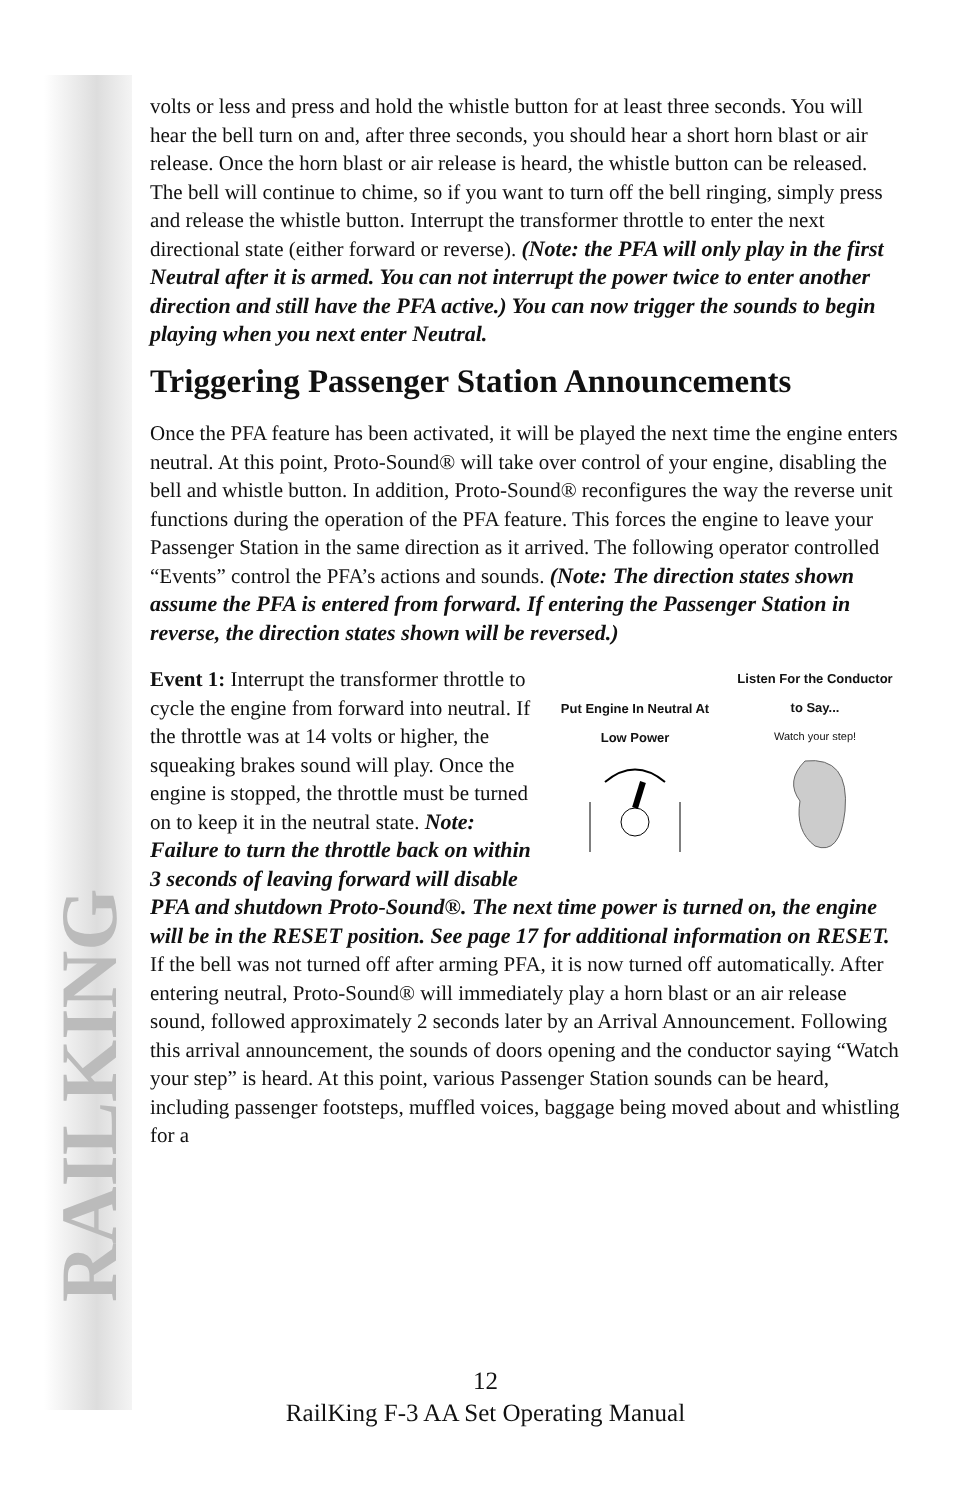RAILKING
volts or less and press and hold the whistle button for at least three seconds. You will hear the bell turn on and, after three seconds, you should hear a short horn blast or air release. Once the horn blast or air release is heard, the whistle button can be released. The bell will continue to chime, so if you want to turn off the bell ringing, simply press and release the whistle button. Interrupt the transformer throttle to enter the next directional state (either forward or reverse). (Note: the PFA will only play in the first Neutral after it is armed. You can not interrupt the power twice to enter another direction and still have the PFA active.) You can now trigger the sounds to begin playing when you next enter Neutral.
Triggering Passenger Station Announcements
Once the PFA feature has been activated, it will be played the next time the engine enters neutral. At this point, Proto-Sound® will take over control of your engine, disabling the bell and whistle button. In addition, Proto-Sound® reconfigures the way the reverse unit functions during the operation of the PFA feature. This forces the engine to leave your Passenger Station in the same direction as it arrived. The following operator controlled “Events” control the PFA’s actions and sounds. (Note: The direction states shown assume the PFA is entered from forward. If entering the Passenger Station in reverse, the direction states shown will be reversed.)
Put Engine In Neutral At Low Power
Listen For the Conductor to Say...
Watch your step!
Event 1: Interrupt the transformer throttle to cycle the engine from forward into neutral. If the throttle was at 14 volts or higher, the squeaking brakes sound will play. Once the engine is stopped, the throttle must be turned on to keep it in the neutral state. Note: Failure to turn the throttle back on within 3 seconds of leaving forward will disable PFA and shutdown Proto-Sound®. The next time power is turned on, the engine will be in the RESET position. See page 17 for additional information on RESET. If the bell was not turned off after arming PFA, it is now turned off automatically. After entering neutral, Proto-Sound® will immediately play a horn blast or an air release sound, followed approximately 2 seconds later by an Arrival Announcement. Following this arrival announcement, the sounds of doors opening and the conductor saying “Watch your step” is heard. At this point, various Passenger Station sounds can be heard, including passenger footsteps, muffled voices, baggage being moved about and whistling for a
12
RailKing F-3 AA Set Operating Manual